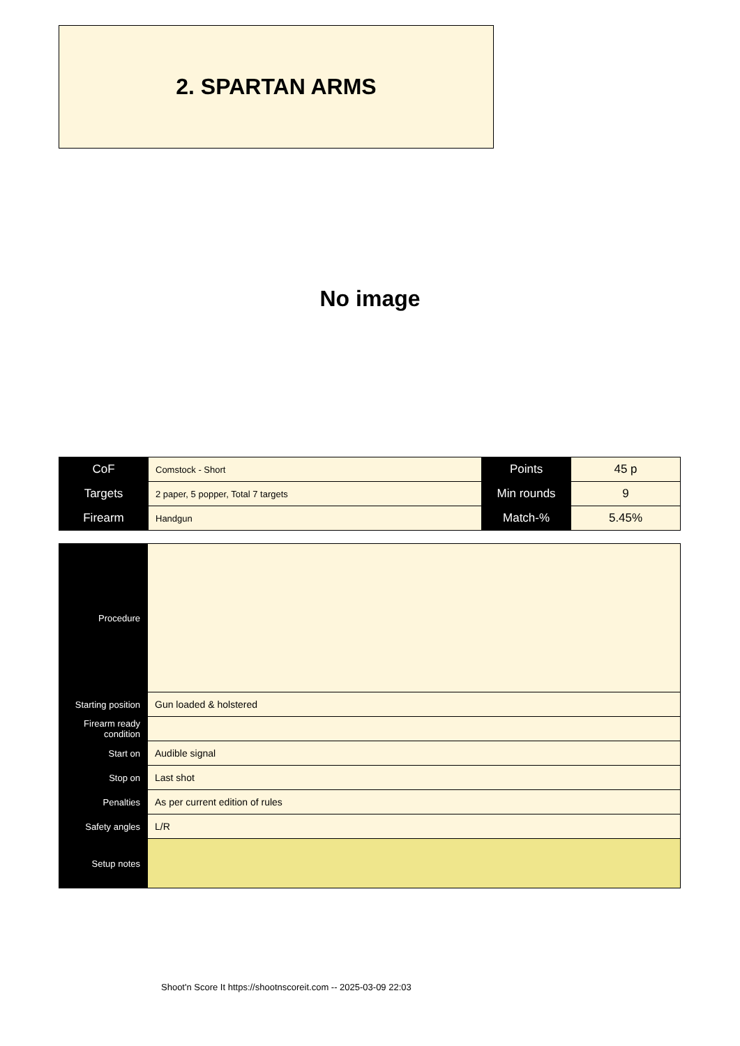2. SPARTAN ARMS
No image
| CoF | Comstock - Short | Points | 45 p |
| Targets | 2 paper, 5 popper, Total 7 targets | Min rounds | 9 |
| Firearm | Handgun | Match-% | 5.45% |
| Procedure | |
| Starting position | Gun loaded & holstered |
| Firearm ready condition | |
| Start on | Audible signal |
| Stop on | Last shot |
| Penalties | As per current edition of rules |
| Safety angles | L/R |
| Setup notes | |
Shoot'n Score It https://shootnscoreit.com -- 2025-03-09 22:03